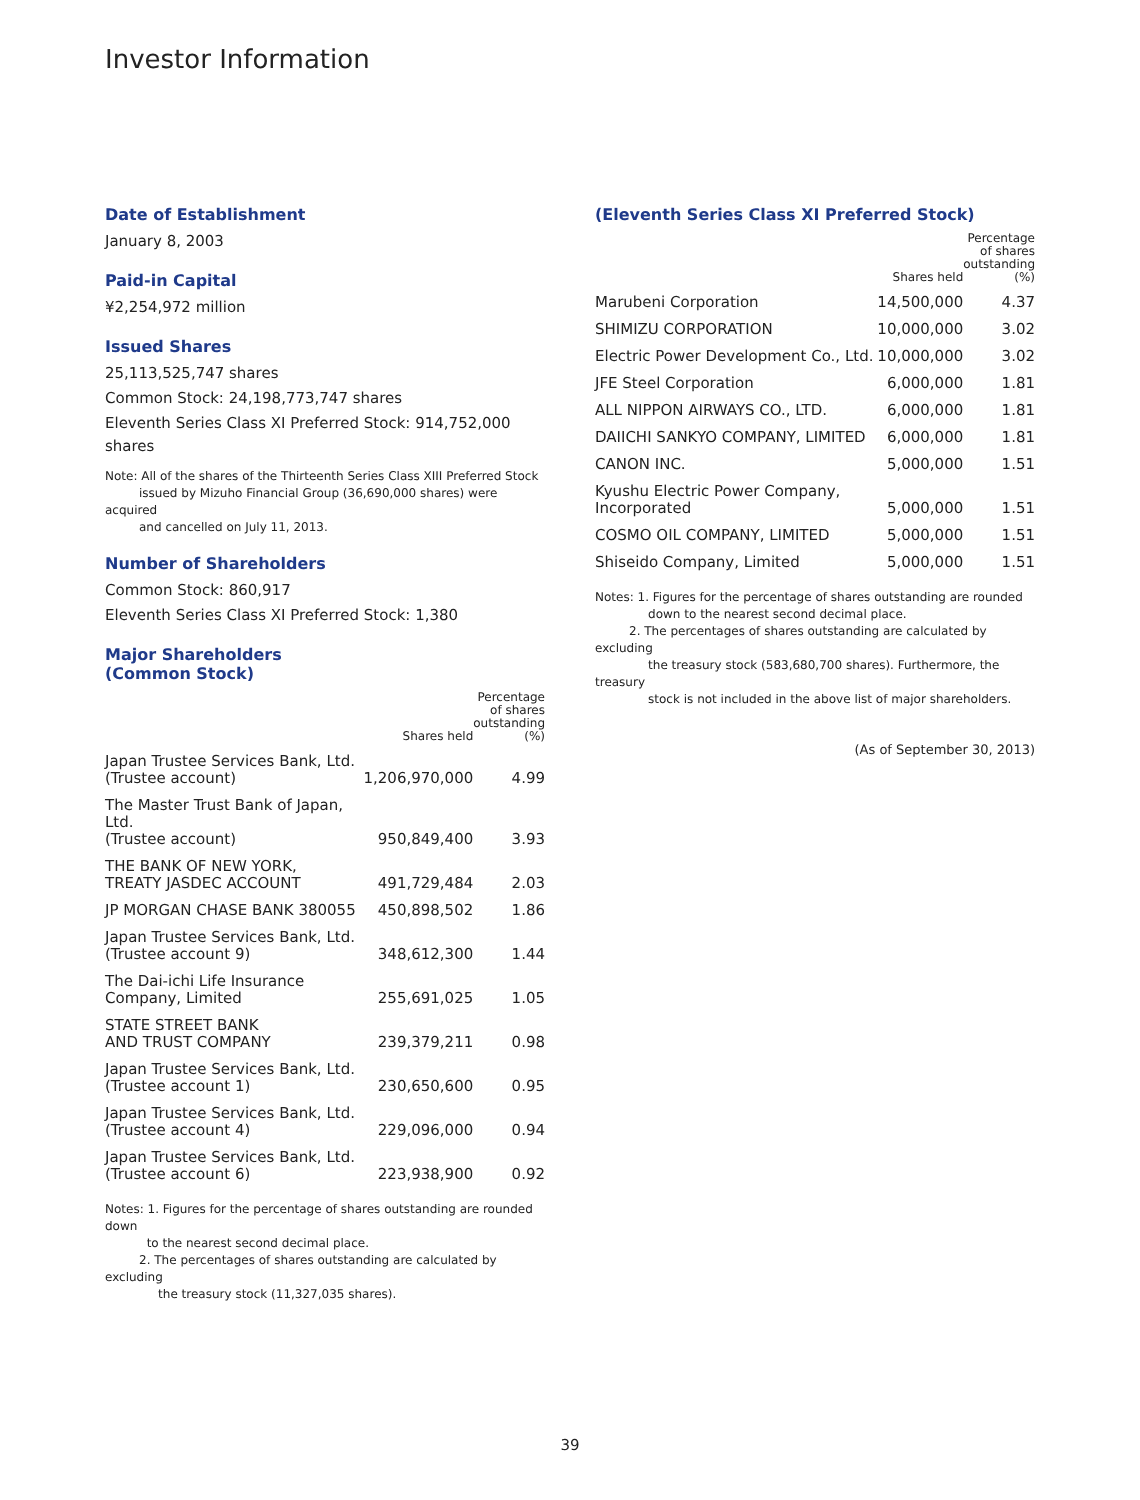Investor Information
Date of Establishment
January 8, 2003
Paid-in Capital
¥2,254,972 million
Issued Shares
25,113,525,747 shares
Common Stock: 24,198,773,747 shares
Eleventh Series Class XI Preferred Stock: 914,752,000 shares
Note: All of the shares of the Thirteenth Series Class XIII Preferred Stock
issued by Mizuho Financial Group (36,690,000 shares) were acquired
and cancelled on July 11, 2013.
Number of Shareholders
Common Stock: 860,917
Eleventh Series Class XI Preferred Stock: 1,380
Major Shareholders
(Common Stock)
| | Shares held | Percentage of shares outstanding (%) |
| --- | --- | --- |
| Japan Trustee Services Bank, Ltd. (Trustee account) | 1,206,970,000 | 4.99 |
| The Master Trust Bank of Japan, Ltd. (Trustee account) | 950,849,400 | 3.93 |
| THE BANK OF NEW YORK, TREATY JASDEC ACCOUNT | 491,729,484 | 2.03 |
| JP MORGAN CHASE BANK 380055 | 450,898,502 | 1.86 |
| Japan Trustee Services Bank, Ltd. (Trustee account 9) | 348,612,300 | 1.44 |
| The Dai-ichi Life Insurance Company, Limited | 255,691,025 | 1.05 |
| STATE STREET BANK AND TRUST COMPANY | 239,379,211 | 0.98 |
| Japan Trustee Services Bank, Ltd. (Trustee account 1) | 230,650,600 | 0.95 |
| Japan Trustee Services Bank, Ltd. (Trustee account 4) | 229,096,000 | 0.94 |
| Japan Trustee Services Bank, Ltd. (Trustee account 6) | 223,938,900 | 0.92 |
Notes: 1. Figures for the percentage of shares outstanding are rounded down
to the nearest second decimal place.
2. The percentages of shares outstanding are calculated by excluding
the treasury stock (11,327,035 shares).
(Eleventh Series Class XI Preferred Stock)
| | Shares held | Percentage of shares outstanding (%) |
| --- | --- | --- |
| Marubeni Corporation | 14,500,000 | 4.37 |
| SHIMIZU CORPORATION | 10,000,000 | 3.02 |
| Electric Power Development Co., Ltd. | 10,000,000 | 3.02 |
| JFE Steel Corporation | 6,000,000 | 1.81 |
| ALL NIPPON AIRWAYS CO., LTD. | 6,000,000 | 1.81 |
| DAIICHI SANKYO COMPANY, LIMITED | 6,000,000 | 1.81 |
| CANON INC. | 5,000,000 | 1.51 |
| Kyushu Electric Power Company, Incorporated | 5,000,000 | 1.51 |
| COSMO OIL COMPANY, LIMITED | 5,000,000 | 1.51 |
| Shiseido Company, Limited | 5,000,000 | 1.51 |
Notes: 1. Figures for the percentage of shares outstanding are rounded
down to the nearest second decimal place.
2. The percentages of shares outstanding are calculated by excluding
the treasury stock (583,680,700 shares). Furthermore, the treasury
stock is not included in the above list of major shareholders.
(As of September 30, 2013)
39